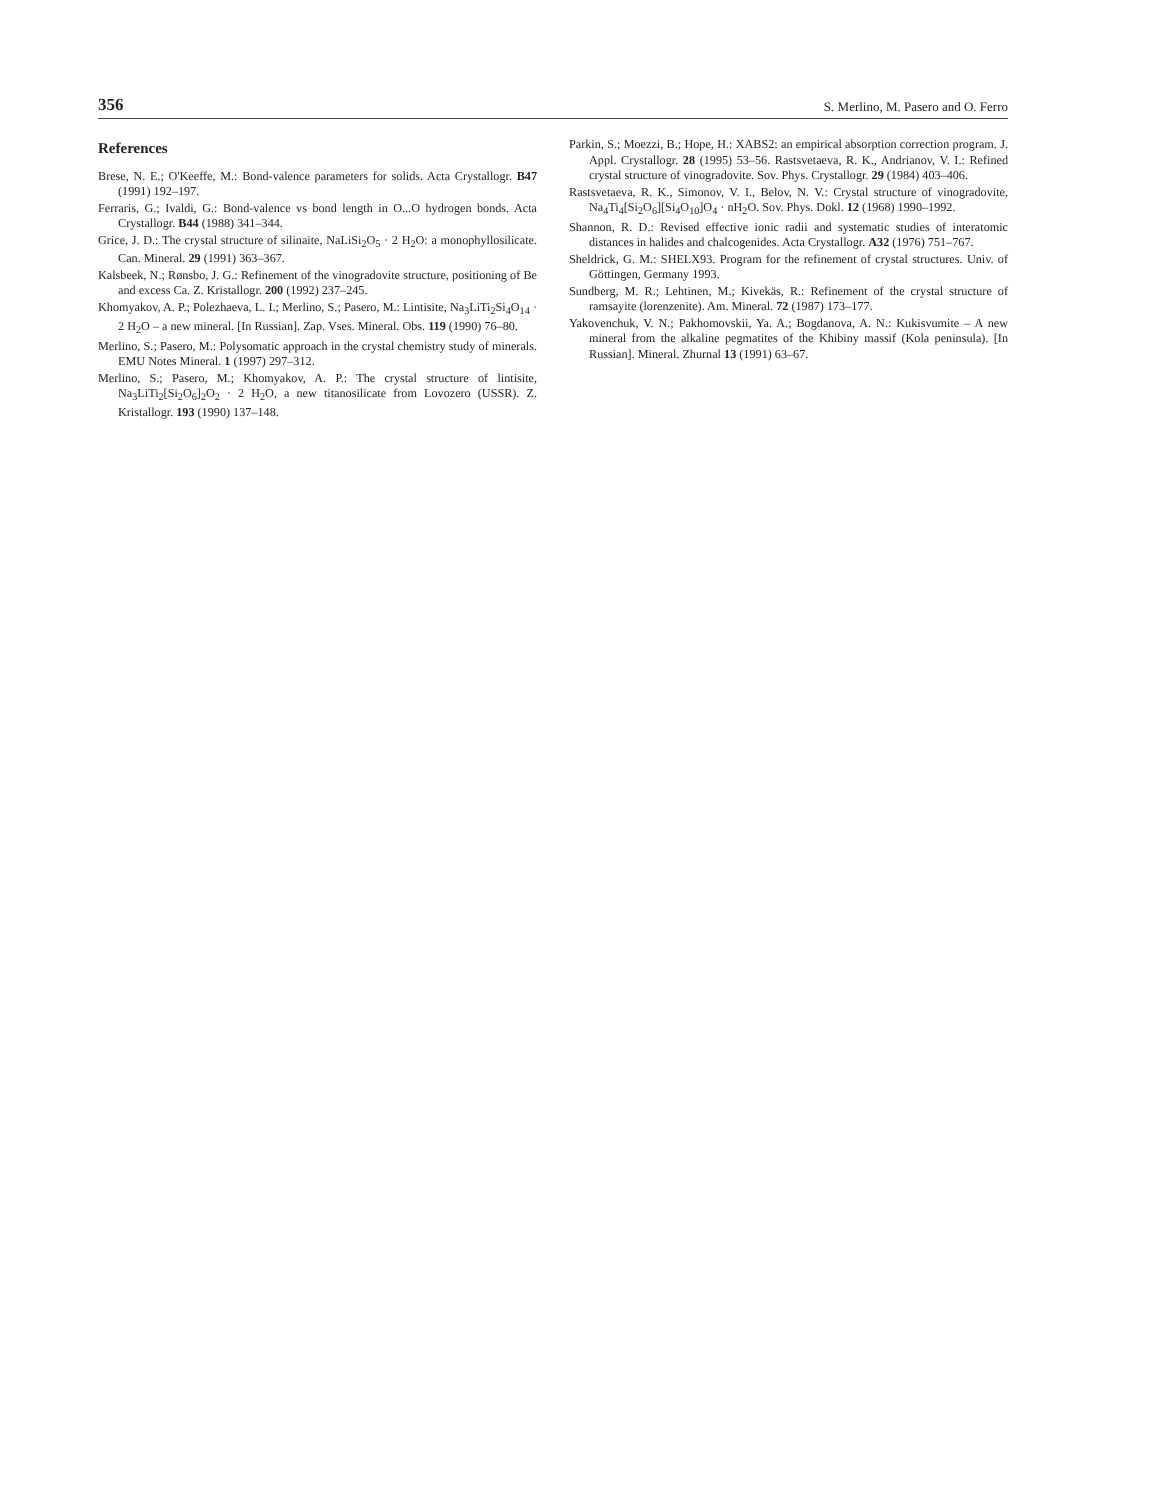356 S. Merlino, M. Pasero and O. Ferro
References
Brese, N. E.; O'Keeffe, M.: Bond-valence parameters for solids. Acta Crystallogr. B47 (1991) 192–197.
Ferraris, G.; Ivaldi, G.: Bond-valence vs bond length in O...O hydrogen bonds. Acta Crystallogr. B44 (1988) 341–344.
Grice, J. D.: The crystal structure of silinaite, NaLiSi<sub>2</sub>O<sub>5</sub> · 2 H<sub>2</sub>O: a monophyllosilicate. Can. Mineral. 29 (1991) 363–367.
Kalsbeek, N.; Rønsbo, J. G.: Refinement of the vinogradovite structure, positioning of Be and excess Ca. Z. Kristallogr. 200 (1992) 237–245.
Khomyakov, A. P.; Polezhaeva, L. I.; Merlino, S.; Pasero, M.: Lintisite, Na<sub>3</sub>LiTi<sub>2</sub>Si<sub>4</sub>O<sub>14</sub> · 2 H<sub>2</sub>O – a new mineral. [In Russian]. Zap. Vses. Mineral. Obs. 119 (1990) 76–80.
Merlino, S.; Pasero, M.: Polysomatic approach in the crystal chemistry study of minerals. EMU Notes Mineral. 1 (1997) 297–312.
Merlino, S.; Pasero, M.; Khomyakov, A. P.: The crystal structure of lintisite, Na<sub>3</sub>LiTi<sub>2</sub>[Si<sub>2</sub>O<sub>6</sub>]<sub>2</sub>O<sub>2</sub> · 2 H<sub>2</sub>O, a new titanosilicate from Lovozero (USSR). Z. Kristallogr. 193 (1990) 137–148.
Parkin, S.; Moezzi, B.; Hope, H.: XABS2: an empirical absorption correction program. J. Appl. Crystallogr. 28 (1995) 53–56. Rastsvetaeva, R. K., Andrianov, V. I.: Refined crystal structure of vinogradovite. Sov. Phys. Crystallogr. 29 (1984) 403–406.
Rastsvetaeva, R. K., Simonov, V. I., Belov, N. V.: Crystal structure of vinogradovite, Na<sub>4</sub>Ti<sub>4</sub>[Si<sub>2</sub>O<sub>6</sub>][Si<sub>4</sub>O<sub>10</sub>]O<sub>4</sub> · nH<sub>2</sub>O. Sov. Phys. Dokl. 12 (1968) 1990–1992.
Shannon, R. D.: Revised effective ionic radii and systematic studies of interatomic distances in halides and chalcogenides. Acta Crystallogr. A32 (1976) 751–767.
Sheldrick, G. M.: SHELX93. Program for the refinement of crystal structures. Univ. of Göttingen, Germany 1993.
Sundberg, M. R.; Lehtinen, M.; Kivekäs, R.: Refinement of the crystal structure of ramsayite (lorenzenite). Am. Mineral. 72 (1987) 173–177.
Yakovenchuk, V. N.; Pakhomovskii, Ya. A.; Bogdanova, A. N.: Kukisvumite – A new mineral from the alkaline pegmatites of the Khibiny massif (Kola peninsula). [In Russian]. Mineral. Zhurnal 13 (1991) 63–67.